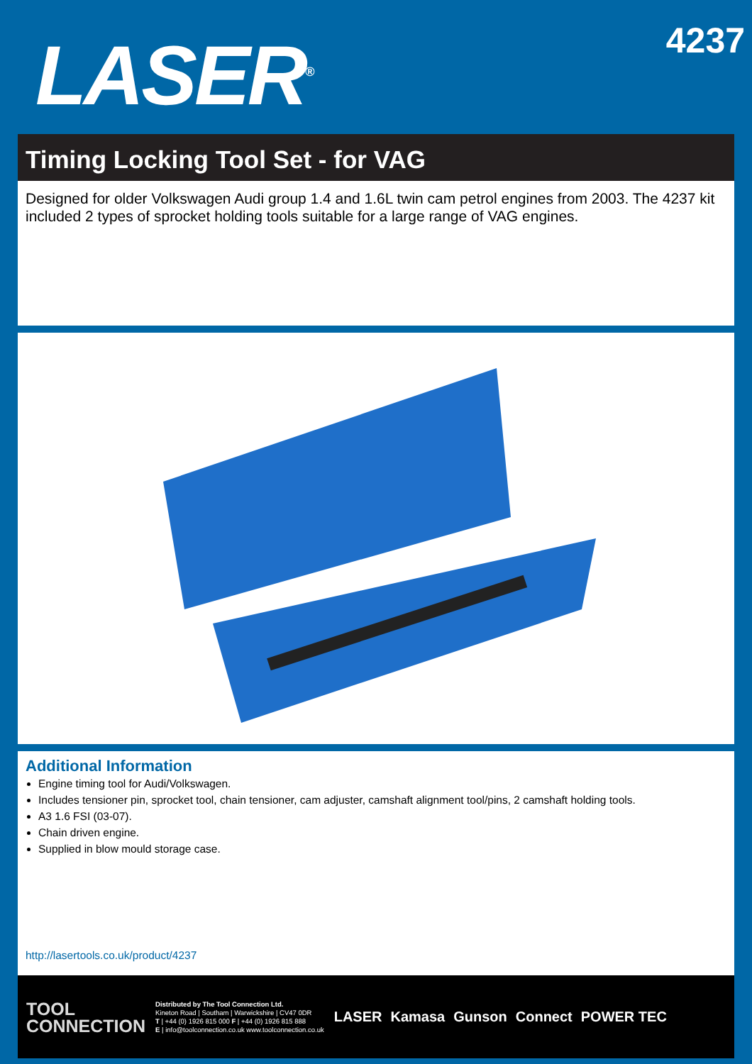LASER<sup>®</sup>
4237
Timing Locking Tool Set - for VAG
Designed for older Volkswagen Audi group 1.4 and 1.6L twin cam petrol engines from 2003. The 4237 kit included 2 types of sprocket holding tools suitable for a large range of VAG engines.
Additional Information
Engine timing tool for Audi/Volkswagen.
Includes tensioner pin, sprocket tool, chain tensioner, cam adjuster, camshaft alignment tool/pins, 2 camshaft holding tools.
A3 1.6 FSI (03-07).
Chain driven engine.
Supplied in blow mould storage case.
http://lasertools.co.uk/product/4237
TOOL
CONNECTION
Distributed by The Tool Connection Ltd.
Kineton Road | Southam | Warwickshire | CV47 0DR
T | +44 (0) 1926 815 000 F | +44 (0) 1926 815 888
E | info@toolconnection.co.uk www.toolconnection.co.uk
LASER Kamasa Gunson Connect POWER TEC